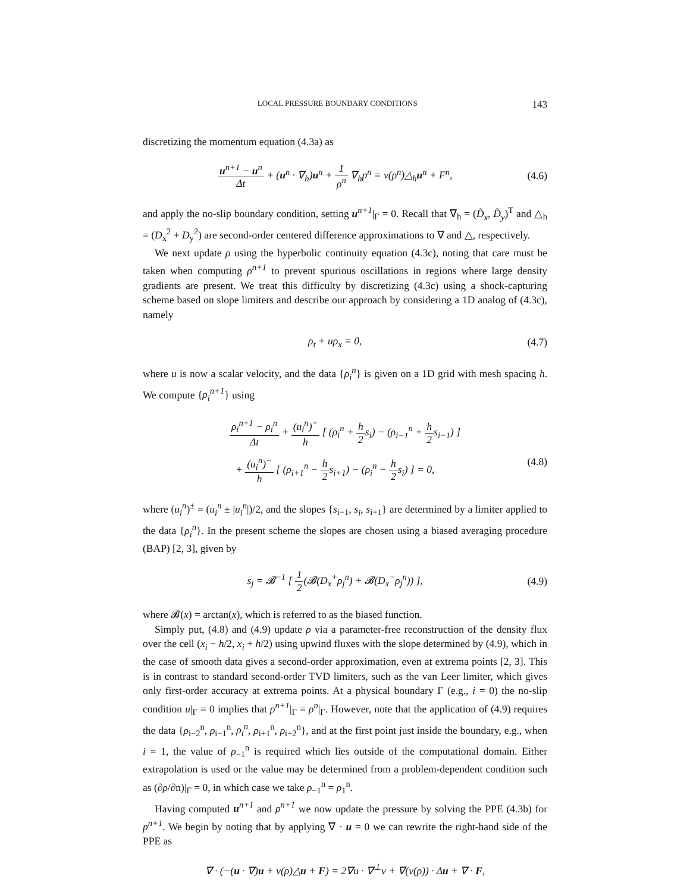LOCAL PRESSURE BOUNDARY CONDITIONS 143
discretizing the momentum equation (4.3a) as
u<sup>n+1</sup> − u<sup>n</sup> Δt + (u<sup>n</sup> · ∇<sub>h</sub>)u<sup>n</sup> + 1 ρ<sup>n</sup> ∇<sub>h</sub>p<sup>n</sup> = ν(ρ<sup>n</sup>)△<sub>h</sub>u<sup>n</sup> + F<sup>n</sup>,
(4.6)
and apply the no-slip boundary condition, setting u<sup>n+1</sup>|<sub>Γ</sub> = 0. Recall that ∇<sub>h</sub> = (D̃<sub>x</sub>, D̃<sub>y</sub>)<sup>T</sup> and △<sub>h</sub> = (D<sub>x</sub><sup>2</sup> + D<sub>y</sub><sup>2</sup>) are second-order centered difference approximations to ∇ and △, respectively.
We next update ρ using the hyperbolic continuity equation (4.3c), noting that care must be taken when computing ρ<sup>n+1</sup> to prevent spurious oscillations in regions where large density gradients are present. We treat this difficulty by discretizing (4.3c) using a shock-capturing scheme based on slope limiters and describe our approach by considering a 1D analog of (4.3c), namely
ρ<sub>t</sub> + uρ<sub>x</sub> = 0, (4.7)
where u is now a scalar velocity, and the data {ρ<sub>i</sub><sup>n</sup>} is given on a 1D grid with mesh spacing h. We compute {ρ<sub>i</sub><sup>n+1</sup>} using
ρ<sub>i</sub><sup>n+1</sup> − ρ<sub>i</sub><sup>n</sup> Δt + (u<sub>i</sub><sup>n</sup>)<sup>+</sup> h [ (ρ<sub>i</sub><sup>n</sup> + h 2s<sub>i</sub>) − (ρ<sub>i−1</sub><sup>n</sup> + h 2s<sub>i−1</sub>) ]
+ (u<sub>i</sub><sup>n</sup>)<sup>−</sup> h [ (ρ<sub>i+1</sub><sup>n</sup> − h 2s<sub>i+1</sub>) − (ρ<sub>i</sub><sup>n</sup> − h 2s<sub>i</sub>) ] = 0,
(4.8)
where (u<sub>i</sub><sup>n</sup>)<sup>±</sup> = (u<sub>i</sub><sup>n</sup> ± |u<sub>i</sub><sup>n</sup>|)/2, and the slopes {s<sub>i−1</sub>, s<sub>i</sub>, s<sub>i+1</sub>} are determined by a limiter applied to the data {ρ<sub>i</sub><sup>n</sup>}. In the present scheme the slopes are chosen using a biased averaging procedure (BAP) [2, 3], given by
s<sub>j</sub> = 𝓑<sup>−1</sup> [ 1 2(𝓑(D<sub>x</sub><sup>+</sup>ρ<sub>j</sub><sup>n</sup>) + 𝓑(D<sub>x</sub><sup>−</sup>ρ<sub>j</sub><sup>n</sup>)) ],
(4.9)
where 𝓑(x) = arctan(x), which is referred to as the biased function.
Simply put, (4.8) and (4.9) update ρ via a parameter-free reconstruction of the density flux over the cell (x<sub>i</sub> − h/2, x<sub>i</sub> + h/2) using upwind fluxes with the slope determined by (4.9), which in the case of smooth data gives a second-order approximation, even at extrema points [2, 3]. This is in contrast to standard second-order TVD limiters, such as the van Leer limiter, which gives only first-order accuracy at extrema points. At a physical boundary Γ (e.g., i = 0) the no-slip condition u|<sub>Γ</sub> = 0 implies that ρ<sup>n+1</sup>|<sub>Γ</sub> = ρ<sup>n</sup>|<sub>Γ</sub>. However, note that the application of (4.9) requires the data {ρ<sub>i−2</sub><sup>n</sup>, ρ<sub>i−1</sub><sup>n</sup>, ρ<sub>i</sub><sup>n</sup>, ρ<sub>i+1</sub><sup>n</sup>, ρ<sub>i+2</sub><sup>n</sup>}, and at the first point just inside the boundary, e.g., when i = 1, the value of ρ<sub>−1</sub><sup>n</sup> is required which lies outside of the computational domain. Either extrapolation is used or the value may be determined from a problem-dependent condition such as (∂ρ/∂n)|<sub>Γ</sub> = 0, in which case we take ρ<sub>−1</sub><sup>n</sup> = ρ<sub>1</sub><sup>n</sup>.
Having computed u<sup>n+1</sup> and ρ<sup>n+1</sup> we now update the pressure by solving the PPE (4.3b) for p<sup>n+1</sup>. We begin by noting that by applying ∇ · u = 0 we can rewrite the right-hand side of the PPE as
∇ · (−(u · ∇)u + ν(ρ)△u + F) = 2∇u · ∇<sup>⊥</sup>v + ∇(ν(ρ)) · Δu + ∇ · F,